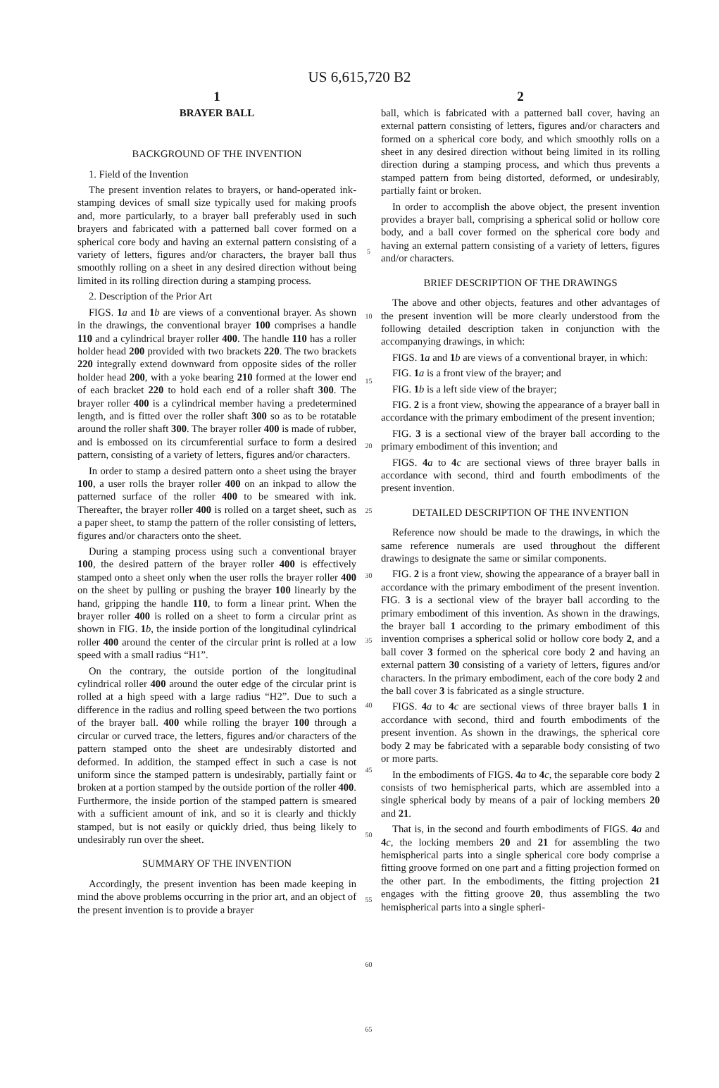US 6,615,720 B2
1
BRAYER BALL
BACKGROUND OF THE INVENTION
1. Field of the Invention
The present invention relates to brayers, or hand-operated ink-stamping devices of small size typically used for making proofs and, more particularly, to a brayer ball preferably used in such brayers and fabricated with a patterned ball cover formed on a spherical core body and having an external pattern consisting of a variety of letters, figures and/or characters, the brayer ball thus smoothly rolling on a sheet in any desired direction without being limited in its rolling direction during a stamping process.
2. Description of the Prior Art
FIGS. 1 a and 1 b are views of a conventional brayer. As shown in the drawings, the conventional brayer 100 comprises a handle 110 and a cylindrical brayer roller 400. The handle 110 has a roller holder head 200 provided with two brackets 220. The two brackets 220 integrally extend downward from opposite sides of the roller holder head 200, with a yoke bearing 210 formed at the lower end of each bracket 220 to hold each end of a roller shaft 300. The brayer roller 400 is a cylindrical member having a predetermined length, and is fitted over the roller shaft 300 so as to be rotatable around the roller shaft 300. The brayer roller 400 is made of rubber, and is embossed on its circumferential surface to form a desired pattern, consisting of a variety of letters, figures and/or characters.
In order to stamp a desired pattern onto a sheet using the brayer 100, a user rolls the brayer roller 400 on an inkpad to allow the patterned surface of the roller 400 to be smeared with ink. Thereafter, the brayer roller 400 is rolled on a target sheet, such as a paper sheet, to stamp the pattern of the roller consisting of letters, figures and/or characters onto the sheet.
During a stamping process using such a conventional brayer 100, the desired pattern of the brayer roller 400 is effectively stamped onto a sheet only when the user rolls the brayer roller 400 on the sheet by pulling or pushing the brayer 100 linearly by the hand, gripping the handle 110, to form a linear print. When the brayer roller 400 is rolled on a sheet to form a circular print as shown in FIG. 1 b, the inside portion of the longitudinal cylindrical roller 400 around the center of the circular print is rolled at a low speed with a small radius “H1”.
On the contrary, the outside portion of the longitudinal cylindrical roller 400 around the outer edge of the circular print is rolled at a high speed with a large radius “H2”. Due to such a difference in the radius and rolling speed between the two portions of the brayer ball. 400 while rolling the brayer 100 through a circular or curved trace, the letters, figures and/or characters of the pattern stamped onto the sheet are undesirably distorted and deformed. In addition, the stamped effect in such a case is not uniform since the stamped pattern is undesirably, partially faint or broken at a portion stamped by the outside portion of the roller 400. Furthermore, the inside portion of the stamped pattern is smeared with a sufficient amount of ink, and so it is clearly and thickly stamped, but is not easily or quickly dried, thus being likely to undesirably run over the sheet.
SUMMARY OF THE INVENTION
Accordingly, the present invention has been made keeping in mind the above problems occurring in the prior art, and an object of the present invention is to provide a brayer
5
10
15
20
25
30
35
40
45
50
55
60
65
2
ball, which is fabricated with a patterned ball cover, having an external pattern consisting of letters, figures and/or characters and formed on a spherical core body, and which smoothly rolls on a sheet in any desired direction without being limited in its rolling direction during a stamping process, and which thus prevents a stamped pattern from being distorted, deformed, or undesirably, partially faint or broken.
In order to accomplish the above object, the present invention provides a brayer ball, comprising a spherical solid or hollow core body, and a ball cover formed on the spherical core body and having an external pattern consisting of a variety of letters, figures and/or characters.
BRIEF DESCRIPTION OF THE DRAWINGS
The above and other objects, features and other advantages of the present invention will be more clearly understood from the following detailed description taken in conjunction with the accompanying drawings, in which:
FIGS. 1 a and 1 b are views of a conventional brayer, in which:
FIG. 1 a is a front view of the brayer; and
FIG. 1 b is a left side view of the brayer;
FIG. 2 is a front view, showing the appearance of a brayer ball in accordance with the primary embodiment of the present invention;
FIG. 3 is a sectional view of the brayer ball according to the primary embodiment of this invention; and
FIGS. 4 a to 4 c are sectional views of three brayer balls in accordance with second, third and fourth embodiments of the present invention.
DETAILED DESCRIPTION OF THE INVENTION
Reference now should be made to the drawings, in which the same reference numerals are used throughout the different drawings to designate the same or similar components.
FIG. 2 is a front view, showing the appearance of a brayer ball in accordance with the primary embodiment of the present invention. FIG. 3 is a sectional view of the brayer ball according to the primary embodiment of this invention. As shown in the drawings, the brayer ball 1 according to the primary embodiment of this invention comprises a spherical solid or hollow core body 2, and a ball cover 3 formed on the spherical core body 2 and having an external pattern 30 consisting of a variety of letters, figures and/or characters. In the primary embodiment, each of the core body 2 and the ball cover 3 is fabricated as a single structure.
FIGS. 4 a to 4 c are sectional views of three brayer balls 1 in accordance with second, third and fourth embodiments of the present invention. As shown in the drawings, the spherical core body 2 may be fabricated with a separable body consisting of two or more parts.
In the embodiments of FIGS. 4 a to 4 c, the separable core body 2 consists of two hemispherical parts, which are assembled into a single spherical body by means of a pair of locking members 20 and 21.
That is, in the second and fourth embodiments of FIGS. 4 a and 4 c, the locking members 20 and 21 for assembling the two hemispherical parts into a single spherical core body comprise a fitting groove formed on one part and a fitting projection formed on the other part. In the embodiments, the fitting projection 21 engages with the fitting groove 20, thus assembling the two hemispherical parts into a single spheri-